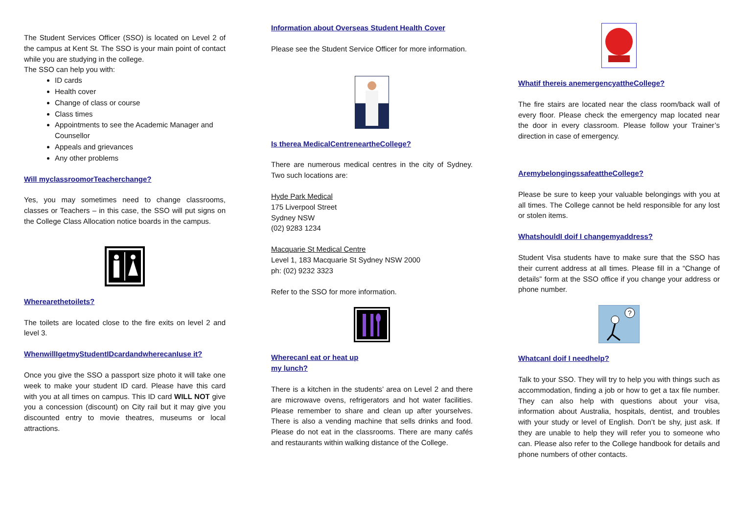The Student Services Officer (SSO) is located on Level 2 of the campus at Kent St. The SSO is your main point of contact while you are studying in the college.
The SSO can help you with:
ID cards
Health cover
Change of class or course
Class times
Appointments to see the Academic Manager and Counsellor
Appeals and grievances
Any other problems
Will myclassroomorTeacherchange?
Yes, you may sometimes need to change classrooms, classes or Teachers – in this case, the SSO will put signs on the College Class Allocation notice boards in the campus.
Wherearethetoilets?
The toilets are located close to the fire exits on level 2 and level 3.
WhenwillIgetmyStudentIDcardandwherecanIuse it?
Once you give the SSO a passport size photo it will take one week to make your student ID card. Please have this card with you at all times on campus. This ID card WILL NOT give you a concession (discount) on City rail but it may give you discounted entry to movie theatres, museums or local attractions.
Information about Overseas Student Health Cover
Please see the Student Service Officer for more information.
Is therea MedicalCentreneartheCollege?
There are numerous medical centres in the city of Sydney. Two such locations are:
Hyde Park Medical
175 Liverpool Street
Sydney NSW
(02) 9283 1234
Macquarie St Medical Centre
Level 1, 183 Macquarie St Sydney NSW 2000
ph: (02) 9232 3323
Refer to the SSO for more information.
WherecanI eat or heat up
my lunch?
There is a kitchen in the students’ area on Level 2 and there are microwave ovens, refrigerators and hot water facilities. Please remember to share and clean up after yourselves. There is also a vending machine that sells drinks and food. Please do not eat in the classrooms. There are many cafés and restaurants within walking distance of the College.
Whatif thereis anemergencyattheCollege?
The fire stairs are located near the class room/back wall of every floor. Please check the emergency map located near the door in every classroom. Please follow your Trainer’s direction in case of emergency.
AremybelongingssafeattheCollege?
Please be sure to keep your valuable belongings with you at all times. The College cannot be held responsible for any lost or stolen items.
WhatshouldI doif I changemyaddress?
Student Visa students have to make sure that the SSO has their current address at all times. Please fill in a “Change of details” form at the SSO office if you change your address or phone number.
?
WhatcanI doif I needhelp?
Talk to your SSO. They will try to help you with things such as accommodation, finding a job or how to get a tax file number. They can also help with questions about your visa, information about Australia, hospitals, dentist, and troubles with your study or level of English. Don’t be shy, just ask. If they are unable to help they will refer you to someone who can. Please also refer to the College handbook for details and phone numbers of other contacts.